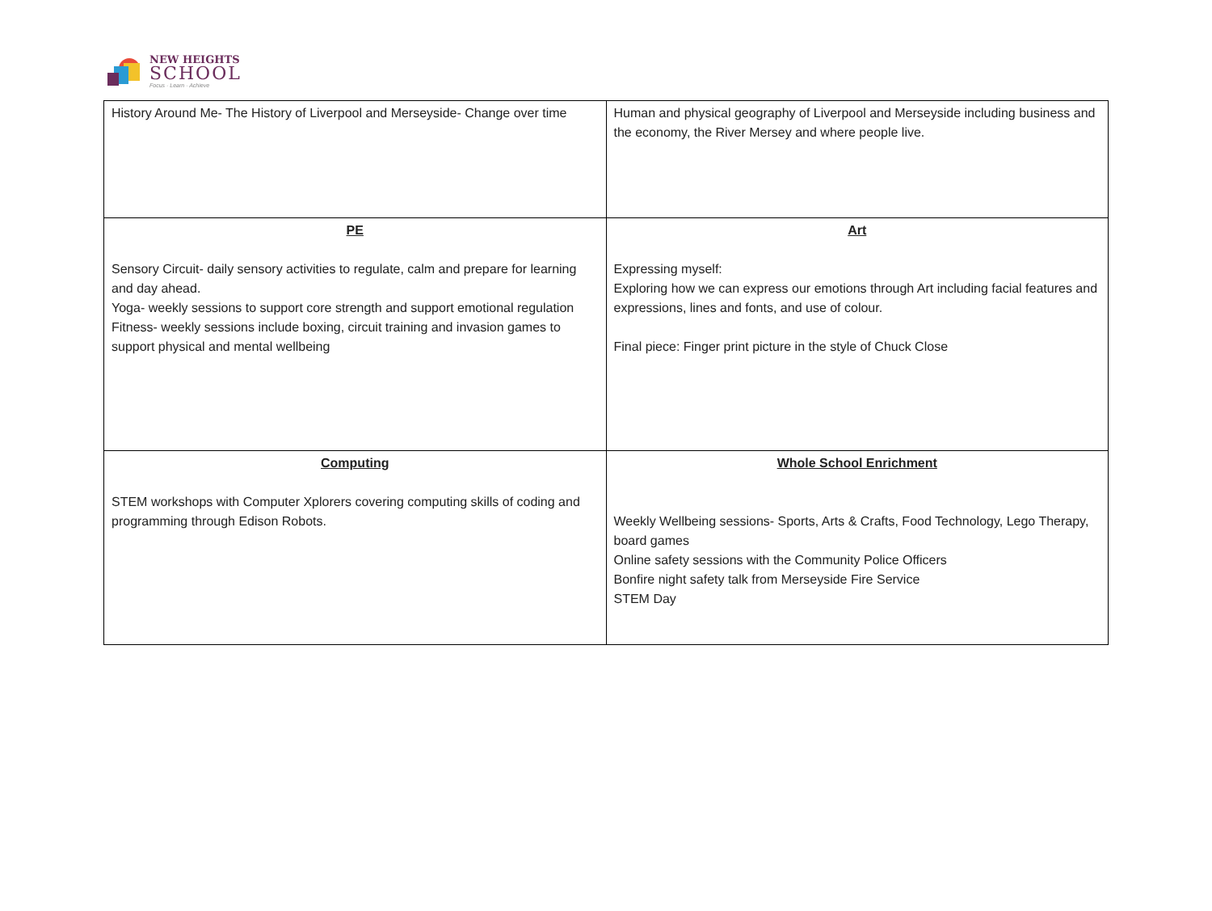NEW HEIGHTS
SCHOOL
Focus · Learn · Achieve
| History Around Me- The History of Liverpool and Merseyside- Change over time | Human and physical geography of Liverpool and Merseyside including business and the economy, the River Mersey and where people live. |
| PE Sensory Circuit- daily sensory activities to regulate, calm and prepare for learning and day ahead. Yoga- weekly sessions to support core strength and support emotional regulation Fitness- weekly sessions include boxing, circuit training and invasion games to support physical and mental wellbeing | Art Expressing myself: Exploring how we can express our emotions through Art including facial features and expressions, lines and fonts, and use of colour. Final piece: Finger print picture in the style of Chuck Close |
| Computing STEM workshops with Computer Xplorers covering computing skills of coding and programming through Edison Robots. | Whole School Enrichment Weekly Wellbeing sessions- Sports, Arts & Crafts, Food Technology, Lego Therapy, board games Online safety sessions with the Community Police Officers Bonfire night safety talk from Merseyside Fire Service STEM Day |